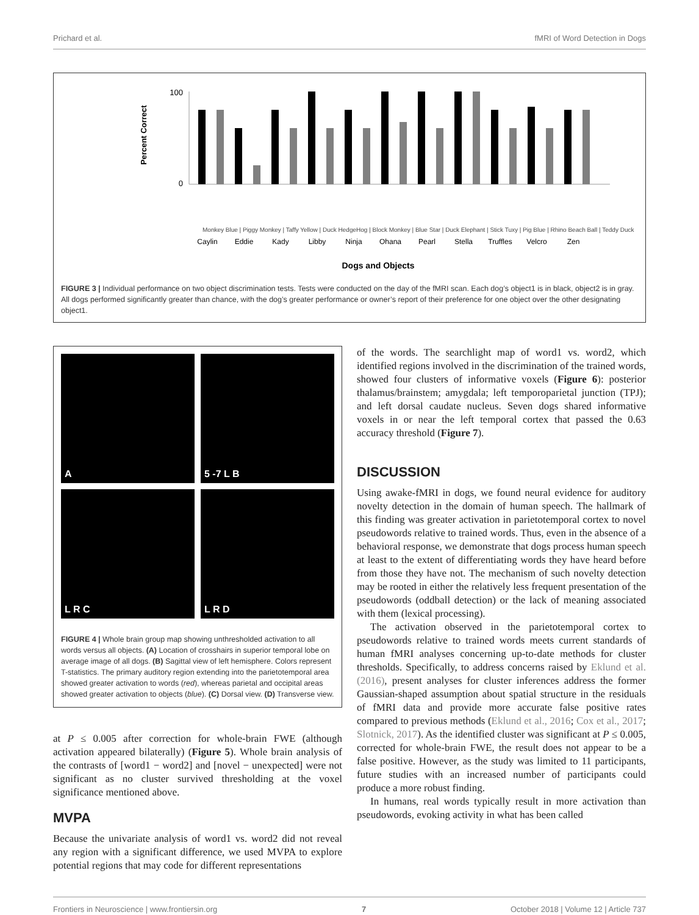Prichard et al. fMRI of Word Detection in Dogs
Percent Correct
100
0
Caylin
Eddie
Kady
Libby
Ninja
Ohana
Pearl
Stella
Truffles
Velcro
Zen
Dogs and Objects
Monkey Blue | Piggy Monkey | Taffy Yellow | Duck HedgeHog | Block Monkey | Blue Star | Duck Elephant | Stick Tuxy | Pig Blue | Rhino Beach Ball | Teddy Duck
FIGURE 3 | Individual performance on two object discrimination tests. Tests were conducted on the day of the fMRI scan. Each dog’s object1 is in black, object2 is in gray. All dogs performed significantly greater than chance, with the dog’s greater performance or owner’s report of their preference for one object over the other designating object1.
A
5 -7 L B
L R C
L R D
FIGURE 4 | Whole brain group map showing unthresholded activation to all words versus all objects. (A) Location of crosshairs in superior temporal lobe on average image of all dogs. (B) Sagittal view of left hemisphere. Colors represent T-statistics. The primary auditory region extending into the parietotemporal area showed greater activation to words (red), whereas parietal and occipital areas showed greater activation to objects (blue). (C) Dorsal view. (D) Transverse view.
at P ≤ 0.005 after correction for whole-brain FWE (although activation appeared bilaterally) (Figure 5). Whole brain analysis of the contrasts of [word1 − word2] and [novel − unexpected] were not significant as no cluster survived thresholding at the voxel significance mentioned above.
MVPA
Because the univariate analysis of word1 vs. word2 did not reveal any region with a significant difference, we used MVPA to explore potential regions that may code for different representations
of the words. The searchlight map of word1 vs. word2, which identified regions involved in the discrimination of the trained words, showed four clusters of informative voxels (Figure 6): posterior thalamus/brainstem; amygdala; left temporoparietal junction (TPJ); and left dorsal caudate nucleus. Seven dogs shared informative voxels in or near the left temporal cortex that passed the 0.63 accuracy threshold (Figure 7).
DISCUSSION
Using awake-fMRI in dogs, we found neural evidence for auditory novelty detection in the domain of human speech. The hallmark of this finding was greater activation in parietotemporal cortex to novel pseudowords relative to trained words. Thus, even in the absence of a behavioral response, we demonstrate that dogs process human speech at least to the extent of differentiating words they have heard before from those they have not. The mechanism of such novelty detection may be rooted in either the relatively less frequent presentation of the pseudowords (oddball detection) or the lack of meaning associated with them (lexical processing).
The activation observed in the parietotemporal cortex to pseudowords relative to trained words meets current standards of human fMRI analyses concerning up-to-date methods for cluster thresholds. Specifically, to address concerns raised by Eklund et al. (2016), present analyses for cluster inferences address the former Gaussian-shaped assumption about spatial structure in the residuals of fMRI data and provide more accurate false positive rates compared to previous methods (Eklund et al., 2016; Cox et al., 2017; Slotnick, 2017). As the identified cluster was significant at P ≤ 0.005, corrected for whole-brain FWE, the result does not appear to be a false positive. However, as the study was limited to 11 participants, future studies with an increased number of participants could produce a more robust finding.
In humans, real words typically result in more activation than pseudowords, evoking activity in what has been called
Frontiers in Neuroscience | www.frontiersin.org 7 October 2018 | Volume 12 | Article 737